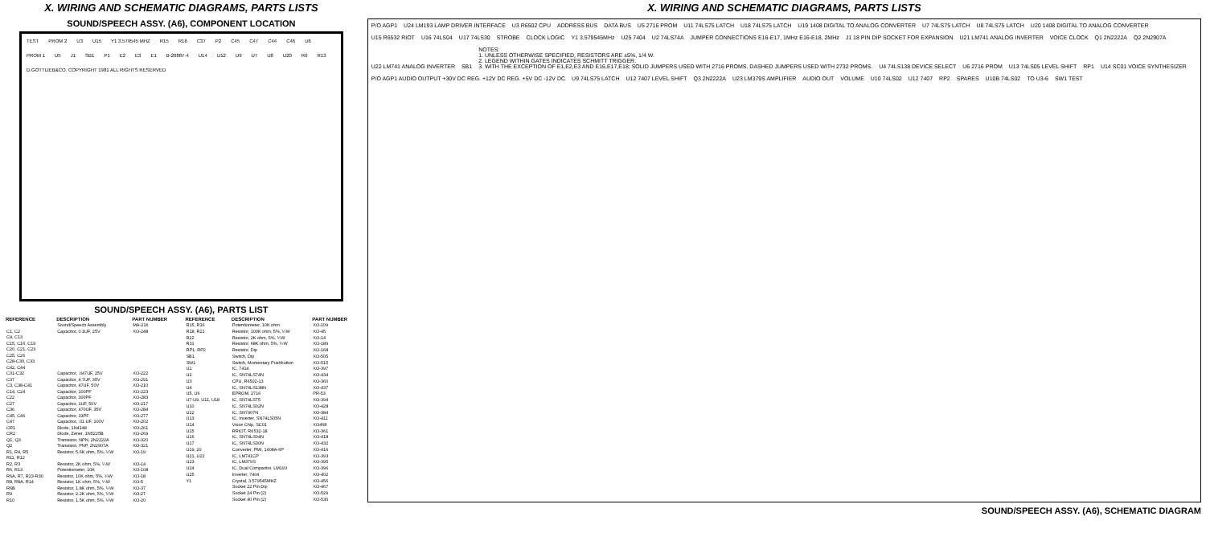X. WIRING AND SCHEMATIC DIAGRAMS, PARTS LISTS
SOUND/SPEECH ASSY. (A6), COMPONENT LOCATION
TEST PROM 2 U3 U15 Y1 3.579545 MHZ R15 R16 C37 P2 C45 C47 C44 C46 U6 PROM 1 U5 J1 SB1 P1 E2 E3 E1 B-20887-4 U14 U12 U9 U7 U8 U20 R6 R13 D.GOTTLIEB&CO. COPYRIGHT 1981 ALL RIGHTS RESERVED
SOUND/SPEECH ASSY. (A6), PARTS LIST
| REFERENCE | DESCRIPTION | PART NUMBER |
| --- | --- | --- |
| | Sound/Speech Assembly | MA-216 |
| C1, C2 C4, C13 C15, C16, C19 C20, C21, C23 C25, C26 C28-C30, C33 C42, C44 | Capacitor, 0.1UF, 25V | XO-248 |
| C31-C32 | Capacitor, .047UF, 25V | XO-222 |
| C37 | Capacitor, 4.7UF, 35V | XO-291 |
| C3, C38-C41 | Capacitor, 47UF, 50V | XO-210 |
| C14, C24 | Capacitor, 100PF | XO-223 |
| C22 | Capacitor, 300PF | XO-283 |
| C27 | Capacitor, 1UF, 50V | XO-217 |
| C36 | Capacitor, 470UF, 35V | XO-284 |
| C45, C46 | Capacitor, 33PF | XO-277 |
| C47 | Capacitor, .01 UF, 100V | XO-202 |
| CR1 | Diode, 1N4148 | XO-261 |
| CR2 | Diode, Zener, 1N5225B | XO-269 |
| Q1, Q3 | Transistor, NPN, 2N2222A | XO-320 |
| Q2 | Transistor, PNP, 2N2907A | XO-321 |
| R1, R4, R5 R11, R12 | Resistor, 5.6K ohm, 5%, ¼W | XO-19 |
| R2, R3 | Resistor, 2K ohm, 5%, ¼W | XO-14 |
| R6, R13 | Potentiometer, 10K | XO-108 |
| R6A, R7, R23-R30 | Resistor, 10K ohm, 5%, ¼W | XO-18 |
| R8, R8A, R14 | Resistor, 1K ohm, 5%, ¼W | XO-5 |
| R6B | Resistor, 1.8K ohm, 5%, ¼W | XO-37 |
| R9 | Resistor, 2.2K ohm, 5%, ¼W | XO-27 |
| R10 | Resistor, 1.5K ohm, 5%, ¼W | XO-20 |
| REFERENCE | DESCRIPTION | PART NUMBER |
| --- | --- | --- |
| R15, R16 | Potentiometer, 10K ohm | XO-109 |
| R18, R21 | Resistor, 100K ohm, 5%, ¼W | XO-45 |
| R22 | Resistor, 2K ohm, 5%, ¼W | XO-14 |
| R31 | Resistor, 68K ohm, 5%, ¼W | XO-189 |
| RP1, RP2 | Resistor, Dip | XO-168 |
| SB1 | Switch, Dip | XO-505 |
| SW1 | Switch, Momentary Pushbutton | XO-515 |
| U1 | IC, 7414 | XO-397 |
| U2 | IC, SN74LS74N | XO-434 |
| U3 | CPU, R6502-13 | XO-360 |
| U4 | IC, SN74LS138N | XO-437 |
| U5, U6 | EPROM, 2716 | PR-53 |
| U7-U9, U11, U18 | IC, SN74LS75 | XO-394 |
| U10 | IC, SN74LS02N | XO-428 |
| U12 | IC, SN7407N | XO-384 |
| U13 | IC, Inverter, SN74LS05N | XO-411 |
| U14 | Voice Chip, SC01 | XO468 |
| U15 | RRIOT, R6532-18 | XO-361 |
| U16 | IC, SN74LS04N | XO-418 |
| U17 | IC, SN74LS30N | XO-432 |
| U19, 20 | Converter, PMI, 1408A-6P | XO-416 |
| U21, U22 | IC, LM741CP | XO-393 |
| U23 | IC, LM379S | XO-395 |
| U24 | IC, Dual Comparitor, LM193 | XO-396 |
| U25 | Inverter, 7404 | XO-402 |
| Y1 | Crystal, 3.579545MHZ | XO-456 |
| | Socket 22 Pin Dip | XO-467 |
| | Socket 24 Pin (2) | XO-529 |
| | Socket 40 Pin (2) | XO-530 |
X. WIRING AND SCHEMATIC DIAGRAMS, PARTS LISTS
P/O AGP1
U24 LM193 LAMP DRIVER INTERFACE
U3 R6502 CPU ADDRESS BUS DATA BUS U5 2716 PROM U11 74LS75 LATCH U18 74LS75 LATCH
U19 1408 DIGITAL TO ANALOG CONVERTER
U7 74LS75 LATCH U8 74LS75 LATCH
U20 1408 DIGITAL TO ANALOG CONVERTER
U15 R6532 RIOT U16 74LS04 U17 74LS30 STROBE CLOCK LOGIC Y1 3.579545MHz U25 7404 U2 74LS74A
JUMPER CONNECTIONS E16-E17, 1MHz E16-E18, 2MHz
J1 18 PIN DIP SOCKET FOR EXPANSION
U21 LM741 ANALOG INVERTER VOICE CLOCK Q1 2N2222A Q2 2N2907A U22 LM741 ANALOG INVERTER SB1
NOTES:
1. UNLESS OTHERWISE SPECIFIED, RESISTORS ARE ±5%, 1/4 W.
2. LEGEND WITHIN GATES INDICATES SCHMITT TRIGGER.
3. WITH THE EXCEPTION OF E1,E2,E3 AND E16,E17,E18; SOLID JUMPERS USED WITH 2716 PROMS. DASHED JUMPERS USED WITH 2732 PROMS.
U4 74LS138 DEVICE SELECT U6 2716 PROM U13 74LS05 LEVEL SHIFT RP1 U14 SC01 VOICE SYNTHESIZER
P/O AGP1 AUDIO OUTPUT +30V DC REG. +12V DC REG. +5V DC -12V DC
U9 74LS75 LATCH U12 7407 LEVEL SHIFT Q3 2N2222A U23 LM379S AMPLIFIER AUDIO OUT VOLUME U10 74LS02 U12 7407 RP2 SPARES U10B 74LS02 TO U3-6 SW1 TEST
SOUND/SPEECH ASSY. (A6), SCHEMATIC DIAGRAM